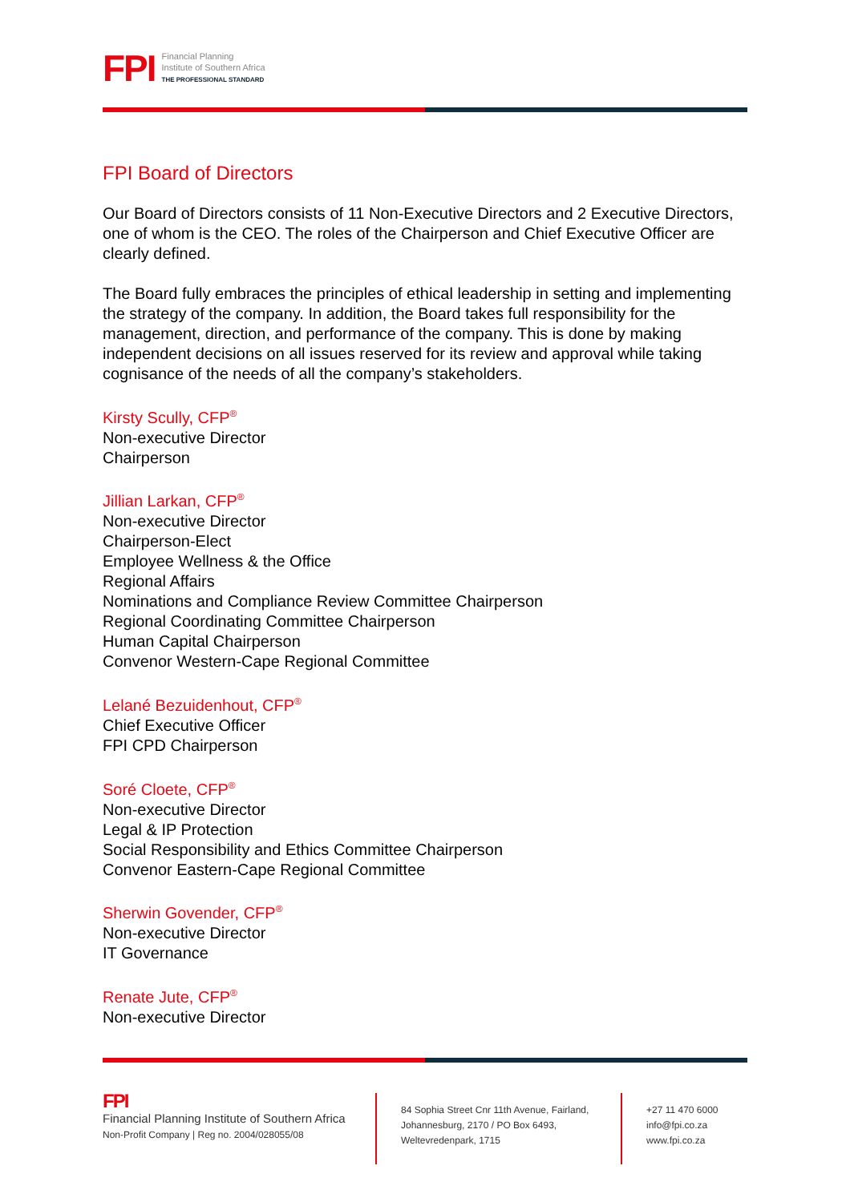FPI
Financial Planning
Institute of Southern Africa
THE PROFESSIONAL STANDARD
FPI Board of Directors
Our Board of Directors consists of 11 Non-Executive Directors and 2 Executive Directors, one of whom is the CEO. The roles of the Chairperson and Chief Executive Officer are clearly defined.
The Board fully embraces the principles of ethical leadership in setting and implementing the strategy of the company. In addition, the Board takes full responsibility for the management, direction, and performance of the company. This is done by making independent decisions on all issues reserved for its review and approval while taking cognisance of the needs of all the company’s stakeholders.
Kirsty Scully, CFP<sup>®</sup>
Non-executive Director
Chairperson
Jillian Larkan, CFP<sup>®</sup>
Non-executive Director
Chairperson-Elect
Employee Wellness & the Office
Regional Affairs
Nominations and Compliance Review Committee Chairperson
Regional Coordinating Committee Chairperson
Human Capital Chairperson
Convenor Western-Cape Regional Committee
Lelané Bezuidenhout, CFP<sup>®</sup>
Chief Executive Officer
FPI CPD Chairperson
Soré Cloete, CFP<sup>®</sup>
Non-executive Director
Legal & IP Protection
Social Responsibility and Ethics Committee Chairperson
Convenor Eastern-Cape Regional Committee
Sherwin Govender, CFP<sup>®</sup>
Non-executive Director
IT Governance
Renate Jute, CFP<sup>®</sup>
Non-executive Director
FPI
Financial Planning Institute of Southern Africa
Non-Profit Company | Reg no. 2004/028055/08
84 Sophia Street Cnr 11th Avenue, Fairland, Johannesburg, 2170 / PO Box 6493, Weltevredenpark, 1715
+27 11 470 6000
info@fpi.co.za
www.fpi.co.za